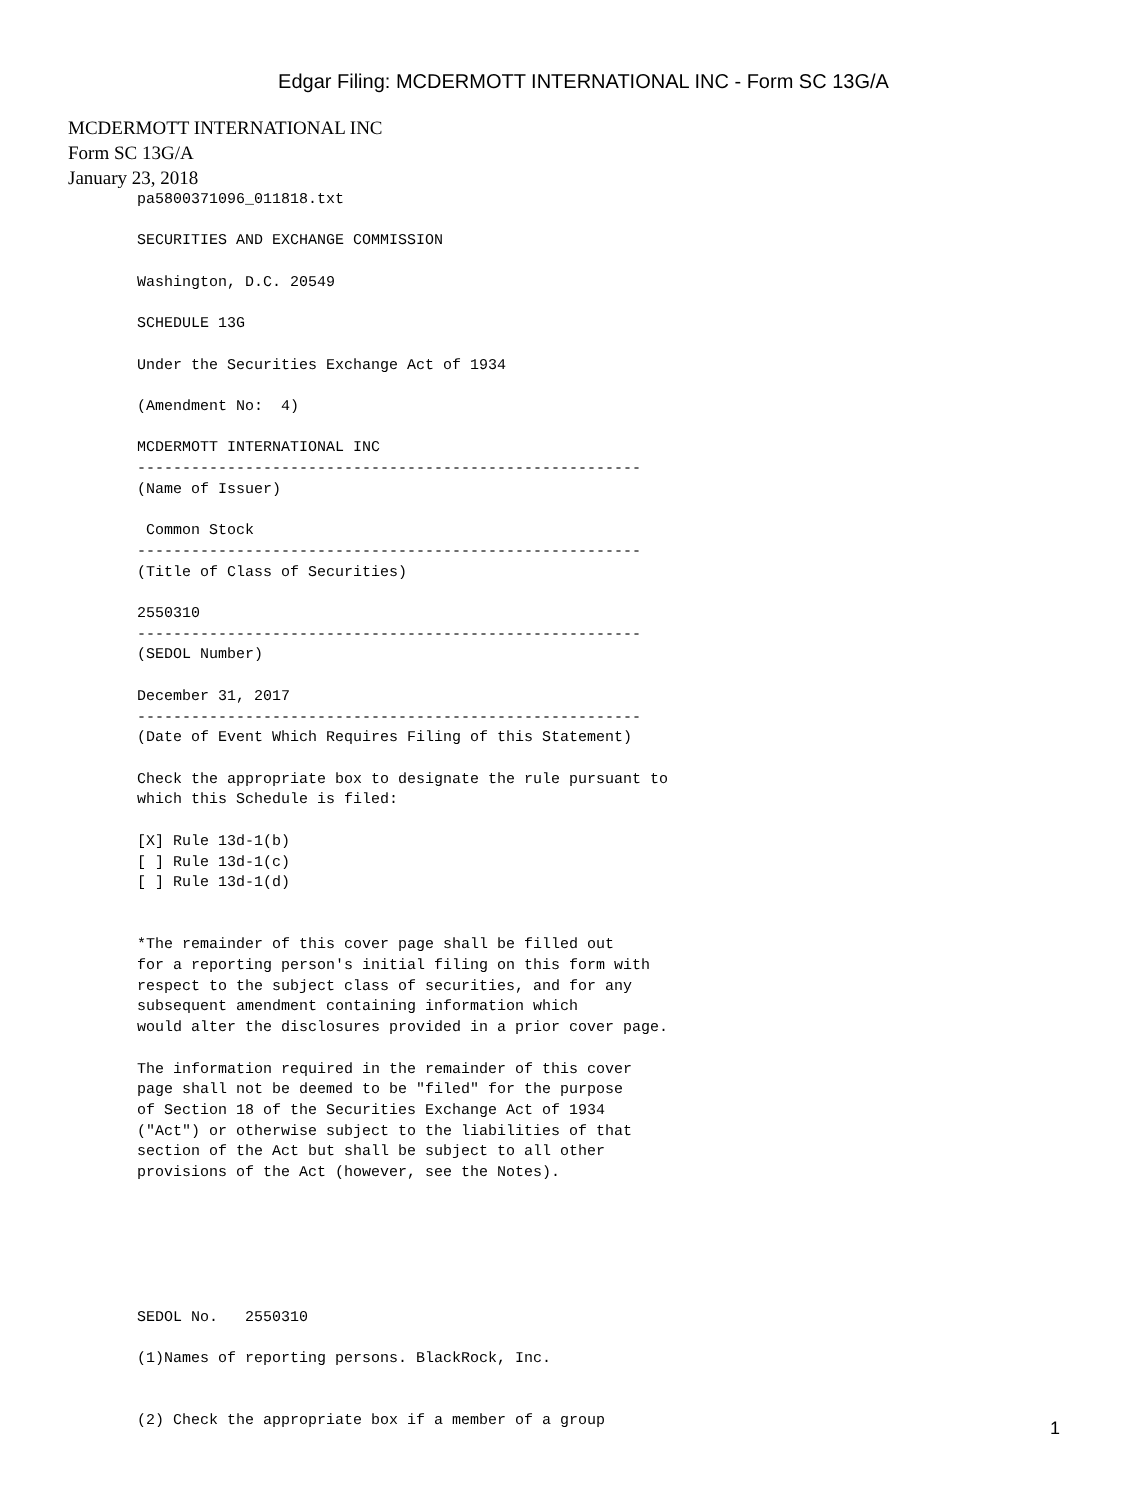Edgar Filing: MCDERMOTT INTERNATIONAL INC - Form SC 13G/A
MCDERMOTT INTERNATIONAL INC
Form SC 13G/A
January 23, 2018
pa5800371096_011818.txt

SECURITIES AND EXCHANGE COMMISSION

Washington, D.C. 20549

SCHEDULE 13G

Under the Securities Exchange Act of 1934

(Amendment No:  4)

MCDERMOTT INTERNATIONAL INC
--------------------------------------------------------
(Name of Issuer)

 Common Stock
--------------------------------------------------------
(Title of Class of Securities)

2550310
--------------------------------------------------------
(SEDOL Number)

December 31, 2017
--------------------------------------------------------
(Date of Event Which Requires Filing of this Statement)

Check the appropriate box to designate the rule pursuant to
which this Schedule is filed:

[X] Rule 13d-1(b)
[ ] Rule 13d-1(c)
[ ] Rule 13d-1(d)


*The remainder of this cover page shall be filled out
for a reporting person's initial filing on this form with
respect to the subject class of securities, and for any
subsequent amendment containing information which
would alter the disclosures provided in a prior cover page.

The information required in the remainder of this cover
page shall not be deemed to be "filed" for the purpose
of Section 18 of the Securities Exchange Act of 1934
("Act") or otherwise subject to the liabilities of that
section of the Act but shall be subject to all other
provisions of the Act (however, see the Notes).






SEDOL No.   2550310

(1)Names of reporting persons. BlackRock, Inc.


(2) Check the appropriate box if a member of a group
1